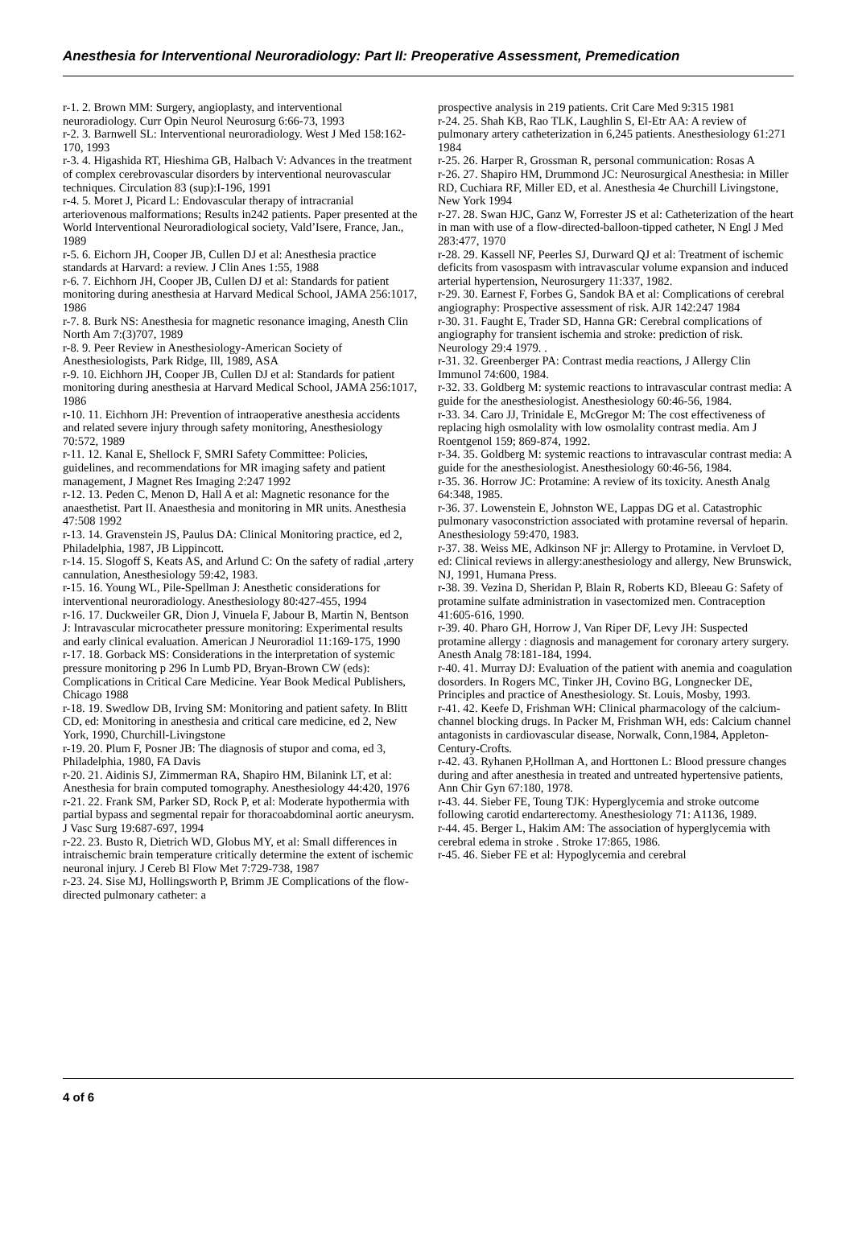Anesthesia for Interventional Neuroradiology: Part II: Preoperative Assessment, Premedication
r-1. 2. Brown MM: Surgery, angioplasty, and interventional neuroradiology. Curr Opin Neurol Neurosurg 6:66-73, 1993
r-2. 3. Barnwell SL: Interventional neuroradiology. West J Med 158:162-170, 1993
r-3. 4. Higashida RT, Hieshima GB, Halbach V: Advances in the treatment of complex cerebrovascular disorders by interventional neurovascular techniques. Circulation 83 (sup):I-196, 1991
r-4. 5. Moret J, Picard L: Endovascular therapy of intracranial arteriovenous malformations; Results in242 patients. Paper presented at the World Interventional Neuroradiological society, Vald’Isere, France, Jan., 1989
r-5. 6. Eichorn JH, Cooper JB, Cullen DJ et al: Anesthesia practice standards at Harvard: a review. J Clin Anes 1:55, 1988
r-6. 7. Eichhorn JH, Cooper JB, Cullen DJ et al: Standards for patient monitoring during anesthesia at Harvard Medical School, JAMA 256:1017, 1986
r-7. 8. Burk NS: Anesthesia for magnetic resonance imaging, Anesth Clin North Am 7:(3)707, 1989
r-8. 9. Peer Review in Anesthesiology-American Society of Anesthesiologists, Park Ridge, Ill, 1989, ASA
r-9. 10. Eichhorn JH, Cooper JB, Cullen DJ et al: Standards for patient monitoring during anesthesia at Harvard Medical School, JAMA 256:1017, 1986
r-10. 11. Eichhorn JH: Prevention of intraoperative anesthesia accidents and related severe injury through safety monitoring, Anesthesiology 70:572, 1989
r-11. 12. Kanal E, Shellock F, SMRI Safety Committee: Policies, guidelines, and recommendations for MR imaging safety and patient management, J Magnet Res Imaging 2:247 1992
r-12. 13. Peden C, Menon D, Hall A et al: Magnetic resonance for the anaesthetist. Part II. Anaesthesia and monitoring in MR units. Anesthesia 47:508 1992
r-13. 14. Gravenstein JS, Paulus DA: Clinical Monitoring practice, ed 2, Philadelphia, 1987, JB Lippincott.
r-14. 15. Slogoff S, Keats AS, and Arlund C: On the safety of radial ,artery cannulation, Anesthesiology 59:42, 1983.
r-15. 16. Young WL, Pile-Spellman J: Anesthetic considerations for interventional neuroradiology. Anesthesiology 80:427-455, 1994
r-16. 17. Duckweiler GR, Dion J, Vinuela F, Jabour B, Martin N, Bentson J: Intravascular microcatheter pressure monitoring: Experimental results and early clinical evaluation. American J Neuroradiol 11:169-175, 1990
r-17. 18. Gorback MS: Considerations in the interpretation of systemic pressure monitoring p 296 In Lumb PD, Bryan-Brown CW (eds): Complications in Critical Care Medicine. Year Book Medical Publishers, Chicago 1988
r-18. 19. Swedlow DB, Irving SM: Monitoring and patient safety. In Blitt CD, ed: Monitoring in anesthesia and critical care medicine, ed 2, New York, 1990, Churchill-Livingstone
r-19. 20. Plum F, Posner JB: The diagnosis of stupor and coma, ed 3, Philadelphia, 1980, FA Davis
r-20. 21. Aidinis SJ, Zimmerman RA, Shapiro HM, Bilanink LT, et al: Anesthesia for brain computed tomography. Anesthesiology 44:420, 1976
r-21. 22. Frank SM, Parker SD, Rock P, et al: Moderate hypothermia with partial bypass and segmental repair for thoracoabdominal aortic aneurysm. J Vasc Surg 19:687-697, 1994
r-22. 23. Busto R, Dietrich WD, Globus MY, et al: Small differences in intraischemic brain temperature critically determine the extent of ischemic neuronal injury. J Cereb Bl Flow Met 7:729-738, 1987
r-23. 24. Sise MJ, Hollingsworth P, Brimm JE Complications of the flow-directed pulmonary catheter: a
prospective analysis in 219 patients. Crit Care Med 9:315 1981
r-24. 25. Shah KB, Rao TLK, Laughlin S, El-Etr AA: A review of pulmonary artery catheterization in 6,245 patients. Anesthesiology 61:271 1984
r-25. 26. Harper R, Grossman R, personal communication: Rosas A
r-26. 27. Shapiro HM, Drummond JC: Neurosurgical Anesthesia: in Miller RD, Cuchiara RF, Miller ED, et al. Anesthesia 4e Churchill Livingstone, New York 1994
r-27. 28. Swan HJC, Ganz W, Forrester JS et al: Catheterization of the heart in man with use of a flow-directed-balloon-tipped catheter, N Engl J Med 283:477, 1970
r-28. 29. Kassell NF, Peerles SJ, Durward QJ et al: Treatment of ischemic deficits from vasospasm with intravascular volume expansion and induced arterial hypertension, Neurosurgery 11:337, 1982.
r-29. 30. Earnest F, Forbes G, Sandok BA et al: Complications of cerebral angiography: Prospective assessment of risk. AJR 142:247 1984
r-30. 31. Faught E, Trader SD, Hanna GR: Cerebral complications of angiography for transient ischemia and stroke: prediction of risk. Neurology 29:4 1979. .
r-31. 32. Greenberger PA: Contrast media reactions, J Allergy Clin Immunol 74:600, 1984.
r-32. 33. Goldberg M: systemic reactions to intravascular contrast media: A guide for the anesthesiologist. Anesthesiology 60:46-56, 1984.
r-33. 34. Caro JJ, Trinidale E, McGregor M: The cost effectiveness of replacing high osmolality with low osmolality contrast media. Am J Roentgenol 159; 869-874, 1992.
r-34. 35. Goldberg M: systemic reactions to intravascular contrast media: A guide for the anesthesiologist. Anesthesiology 60:46-56, 1984.
r-35. 36. Horrow JC: Protamine: A review of its toxicity. Anesth Analg 64:348, 1985.
r-36. 37. Lowenstein E, Johnston WE, Lappas DG et al. Catastrophic pulmonary vasoconstriction associated with protamine reversal of heparin. Anesthesiology 59:470, 1983.
r-37. 38. Weiss ME, Adkinson NF jr: Allergy to Protamine. in Vervloet D, ed: Clinical reviews in allergy:anesthesiology and allergy, New Brunswick, NJ, 1991, Humana Press.
r-38. 39. Vezina D, Sheridan P, Blain R, Roberts KD, Bleeau G: Safety of protamine sulfate administration in vasectomized men. Contraception 41:605-616, 1990.
r-39. 40. Pharo GH, Horrow J, Van Riper DF, Levy JH: Suspected protamine allergy : diagnosis and management for coronary artery surgery. Anesth Analg 78:181-184, 1994.
r-40. 41. Murray DJ: Evaluation of the patient with anemia and coagulation dosorders. In Rogers MC, Tinker JH, Covino BG, Longnecker DE, Principles and practice of Anesthesiology. St. Louis, Mosby, 1993.
r-41. 42. Keefe D, Frishman WH: Clinical pharmacology of the calcium-channel blocking drugs. In Packer M, Frishman WH, eds: Calcium channel antagonists in cardiovascular disease, Norwalk, Conn,1984, Appleton-Century-Crofts.
r-42. 43. Ryhanen P,Hollman A, and Horttonen L: Blood pressure changes during and after anesthesia in treated and untreated hypertensive patients, Ann Chir Gyn 67:180, 1978.
r-43. 44. Sieber FE, Toung TJK: Hyperglycemia and stroke outcome following carotid endarterectomy. Anesthesiology 71: A1136, 1989.
r-44. 45. Berger L, Hakim AM: The association of hyperglycemia with cerebral edema in stroke . Stroke 17:865, 1986.
r-45. 46. Sieber FE et al: Hypoglycemia and cerebral
4 of 6